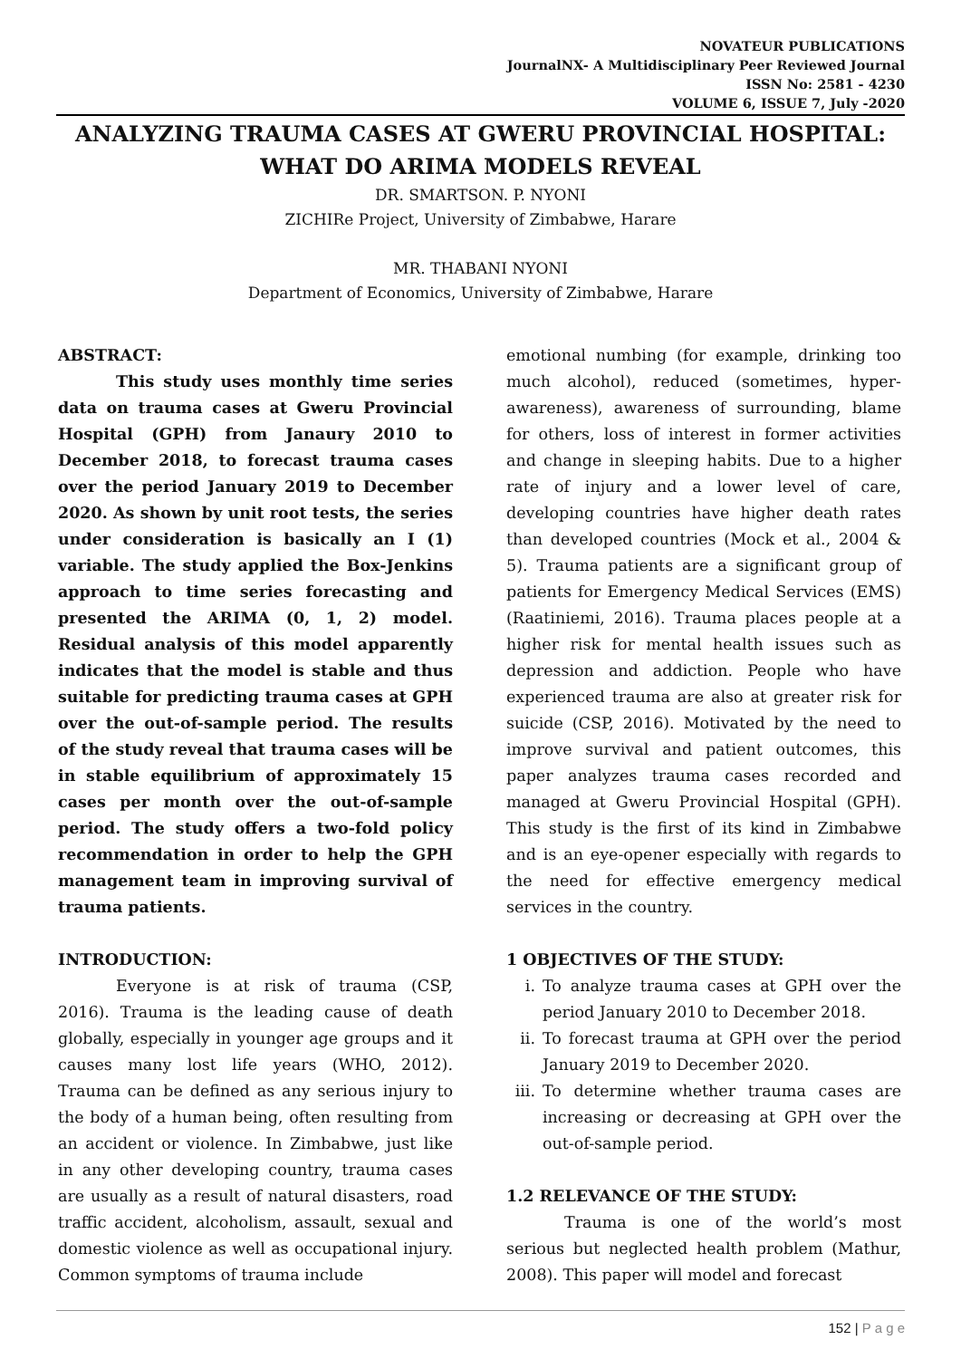NOVATEUR PUBLICATIONS
JournalNX- A Multidisciplinary Peer Reviewed Journal
ISSN No: 2581 - 4230
VOLUME 6, ISSUE 7, July -2020
ANALYZING TRAUMA CASES AT GWERU PROVINCIAL HOSPITAL: WHAT DO ARIMA MODELS REVEAL
DR. SMARTSON. P. NYONI
ZICHIRe Project, University of Zimbabwe, Harare
MR. THABANI NYONI
Department of Economics, University of Zimbabwe, Harare
ABSTRACT:
This study uses monthly time series data on trauma cases at Gweru Provincial Hospital (GPH) from Janaury 2010 to December 2018, to forecast trauma cases over the period January 2019 to December 2020. As shown by unit root tests, the series under consideration is basically an I (1) variable. The study applied the Box-Jenkins approach to time series forecasting and presented the ARIMA (0, 1, 2) model. Residual analysis of this model apparently indicates that the model is stable and thus suitable for predicting trauma cases at GPH over the out-of-sample period. The results of the study reveal that trauma cases will be in stable equilibrium of approximately 15 cases per month over the out-of-sample period. The study offers a two-fold policy recommendation in order to help the GPH management team in improving survival of trauma patients.
INTRODUCTION:
Everyone is at risk of trauma (CSP, 2016). Trauma is the leading cause of death globally, especially in younger age groups and it causes many lost life years (WHO, 2012). Trauma can be defined as any serious injury to the body of a human being, often resulting from an accident or violence. In Zimbabwe, just like in any other developing country, trauma cases are usually as a result of natural disasters, road traffic accident, alcoholism, assault, sexual and domestic violence as well as occupational injury. Common symptoms of trauma include
emotional numbing (for example, drinking too much alcohol), reduced (sometimes, hyper-awareness), awareness of surrounding, blame for others, loss of interest in former activities and change in sleeping habits. Due to a higher rate of injury and a lower level of care, developing countries have higher death rates than developed countries (Mock et al., 2004 & 5). Trauma patients are a significant group of patients for Emergency Medical Services (EMS) (Raatiniemi, 2016). Trauma places people at a higher risk for mental health issues such as depression and addiction. People who have experienced trauma are also at greater risk for suicide (CSP, 2016). Motivated by the need to improve survival and patient outcomes, this paper analyzes trauma cases recorded and managed at Gweru Provincial Hospital (GPH). This study is the first of its kind in Zimbabwe and is an eye-opener especially with regards to the need for effective emergency medical services in the country.
1 OBJECTIVES OF THE STUDY:
i. To analyze trauma cases at GPH over the period January 2010 to December 2018.
ii. To forecast trauma at GPH over the period January 2019 to December 2020.
iii. To determine whether trauma cases are increasing or decreasing at GPH over the out-of-sample period.
1.2 RELEVANCE OF THE STUDY:
Trauma is one of the world’s most serious but neglected health problem (Mathur, 2008). This paper will model and forecast
152 | P a g e